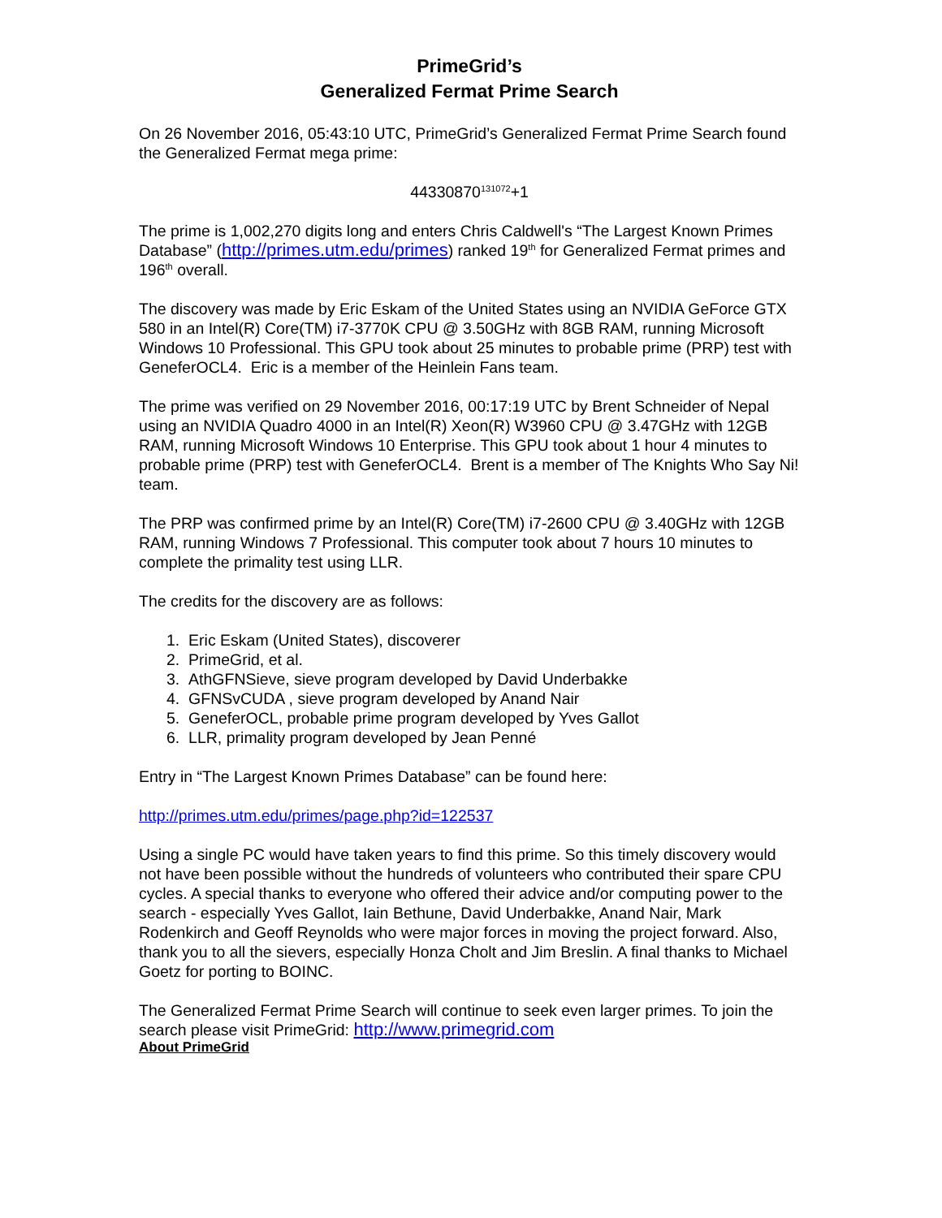PrimeGrid’s
Generalized Fermat Prime Search
On 26 November 2016, 05:43:10 UTC, PrimeGrid’s Generalized Fermat Prime Search found the Generalized Fermat mega prime:
44330870<sup>131072</sup>+1
The prime is 1,002,270 digits long and enters Chris Caldwell's “The Largest Known Primes Database” (http://primes.utm.edu/primes) ranked 19<sup>th</sup> for Generalized Fermat primes and 196<sup>th</sup> overall.
The discovery was made by Eric Eskam of the United States using an NVIDIA GeForce GTX 580 in an Intel(R) Core(TM) i7-3770K CPU @ 3.50GHz with 8GB RAM, running Microsoft Windows 10 Professional. This GPU took about 25 minutes to probable prime (PRP) test with GeneferOCL4. Eric is a member of the Heinlein Fans team.
The prime was verified on 29 November 2016, 00:17:19 UTC by Brent Schneider of Nepal using an NVIDIA Quadro 4000 in an Intel(R) Xeon(R) W3960 CPU @ 3.47GHz with 12GB RAM, running Microsoft Windows 10 Enterprise. This GPU took about 1 hour 4 minutes to probable prime (PRP) test with GeneferOCL4. Brent is a member of The Knights Who Say Ni! team.
The PRP was confirmed prime by an Intel(R) Core(TM) i7-2600 CPU @ 3.40GHz with 12GB RAM, running Windows 7 Professional. This computer took about 7 hours 10 minutes to complete the primality test using LLR.
The credits for the discovery are as follows:
1. Eric Eskam (United States), discoverer
2. PrimeGrid, et al.
3. AthGFNSieve, sieve program developed by David Underbakke
4. GFNSvCUDA , sieve program developed by Anand Nair
5. GeneferOCL, probable prime program developed by Yves Gallot
6. LLR, primality program developed by Jean Penné
Entry in “The Largest Known Primes Database” can be found here:
http://primes.utm.edu/primes/page.php?id=122537
Using a single PC would have taken years to find this prime. So this timely discovery would not have been possible without the hundreds of volunteers who contributed their spare CPU cycles. A special thanks to everyone who offered their advice and/or computing power to the search - especially Yves Gallot, Iain Bethune, David Underbakke, Anand Nair, Mark Rodenkirch and Geoff Reynolds who were major forces in moving the project forward. Also, thank you to all the sievers, especially Honza Cholt and Jim Breslin. A final thanks to Michael Goetz for porting to BOINC.
The Generalized Fermat Prime Search will continue to seek even larger primes. To join the search please visit PrimeGrid: http://www.primegrid.com
About PrimeGrid